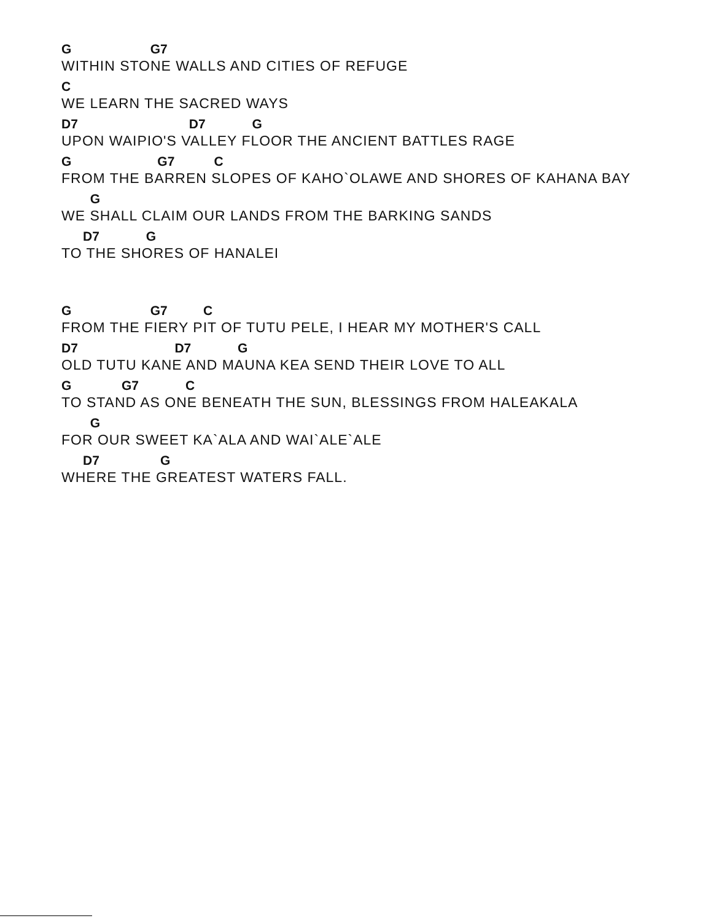G G7
WITHIN STONE WALLS AND CITIES OF REFUGE
C
WE LEARN THE SACRED WAYS
D7 D7 G
UPON WAIPIO'S VALLEY FLOOR THE ANCIENT BATTLES RAGE
G G7 C
FROM THE BARREN SLOPES OF KAHO`OLAWE AND SHORES OF KAHANA BAY
G
WE SHALL CLAIM OUR LANDS FROM THE BARKING SANDS
D7 G
TO THE SHORES OF HANALEI
G G7 C
FROM THE FIERY PIT OF TUTU PELE, I HEAR MY MOTHER'S CALL
D7 D7 G
OLD TUTU KANE AND MAUNA KEA SEND THEIR LOVE TO ALL
G G7 C
TO STAND AS ONE BENEATH THE SUN, BLESSINGS FROM HALEAKALA
G
FOR OUR SWEET KA`ALA AND WAI`ALE`ALE
D7 G
WHERE THE GREATEST WATERS FALL.